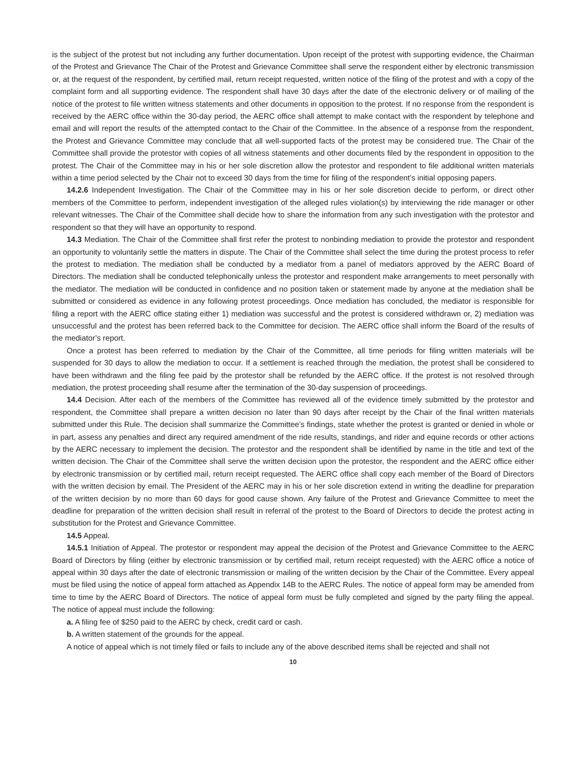is the subject of the protest but not including any further documentation. Upon receipt of the protest with supporting evidence, the Chairman of the Protest and Grievance The Chair of the Protest and Grievance Committee shall serve the respondent either by electronic transmission or, at the request of the respondent, by certified mail, return receipt requested, written notice of the filing of the protest and with a copy of the complaint form and all supporting evidence. The respondent shall have 30 days after the date of the electronic delivery or of mailing of the notice of the protest to file written witness statements and other documents in opposition to the protest. If no response from the respondent is received by the AERC office within the 30-day period, the AERC office shall attempt to make contact with the respondent by telephone and email and will report the results of the attempted contact to the Chair of the Committee. In the absence of a response from the respondent, the Protest and Grievance Committee may conclude that all well-supported facts of the protest may be considered true. The Chair of the Committee shall provide the protestor with copies of all witness statements and other documents filed by the respondent in opposition to the protest. The Chair of the Committee may in his or her sole discretion allow the protestor and respondent to file additional written materials within a time period selected by the Chair not to exceed 30 days from the time for filing of the respondent’s initial opposing papers.
14.2.6 Independent Investigation. The Chair of the Committee may in his or her sole discretion decide to perform, or direct other members of the Committee to perform, independent investigation of the alleged rules violation(s) by interviewing the ride manager or other relevant witnesses. The Chair of the Committee shall decide how to share the information from any such investigation with the protestor and respondent so that they will have an opportunity to respond.
14.3 Mediation. The Chair of the Committee shall first refer the protest to nonbinding mediation to provide the protestor and respondent an opportunity to voluntarily settle the matters in dispute. The Chair of the Committee shall select the time during the protest process to refer the protest to mediation. The mediation shall be conducted by a mediator from a panel of mediators approved by the AERC Board of Directors. The mediation shall be conducted telephonically unless the protestor and respondent make arrangements to meet personally with the mediator. The mediation will be conducted in confidence and no position taken or statement made by anyone at the mediation shall be submitted or considered as evidence in any following protest proceedings. Once mediation has concluded, the mediator is responsible for filing a report with the AERC office stating either 1) mediation was successful and the protest is considered withdrawn or, 2) mediation was unsuccessful and the protest has been referred back to the Committee for decision. The AERC office shall inform the Board of the results of the mediator’s report.
Once a protest has been referred to mediation by the Chair of the Committee, all time periods for filing written materials will be suspended for 30 days to allow the mediation to occur. If a settlement is reached through the mediation, the protest shall be considered to have been withdrawn and the filing fee paid by the protestor shall be refunded by the AERC office. If the protest is not resolved through mediation, the protest proceeding shall resume after the termination of the 30-day suspension of proceedings.
14.4 Decision. After each of the members of the Committee has reviewed all of the evidence timely submitted by the protestor and respondent, the Committee shall prepare a written decision no later than 90 days after receipt by the Chair of the final written materials submitted under this Rule. The decision shall summarize the Committee’s findings, state whether the protest is granted or denied in whole or in part, assess any penalties and direct any required amendment of the ride results, standings, and rider and equine records or other actions by the AERC necessary to implement the decision. The protestor and the respondent shall be identified by name in the title and text of the written decision. The Chair of the Committee shall serve the written decision upon the protestor, the respondent and the AERC office either by electronic transmission or by certified mail, return receipt requested. The AERC office shall copy each member of the Board of Directors with the written decision by email. The President of the AERC may in his or her sole discretion extend in writing the deadline for preparation of the written decision by no more than 60 days for good cause shown. Any failure of the Protest and Grievance Committee to meet the deadline for preparation of the written decision shall result in referral of the protest to the Board of Directors to decide the protest acting in substitution for the Protest and Grievance Committee.
14.5 Appeal.
14.5.1 Initiation of Appeal. The protestor or respondent may appeal the decision of the Protest and Grievance Committee to the AERC Board of Directors by filing (either by electronic transmission or by certified mail, return receipt requested) with the AERC office a notice of appeal within 30 days after the date of electronic transmission or mailing of the written decision by the Chair of the Committee. Every appeal must be filed using the notice of appeal form attached as Appendix 14B to the AERC Rules. The notice of appeal form may be amended from time to time by the AERC Board of Directors. The notice of appeal form must be fully completed and signed by the party filing the appeal. The notice of appeal must include the following:
a. A filing fee of $250 paid to the AERC by check, credit card or cash.
b. A written statement of the grounds for the appeal.
A notice of appeal which is not timely filed or fails to include any of the above described items shall be rejected and shall not
10